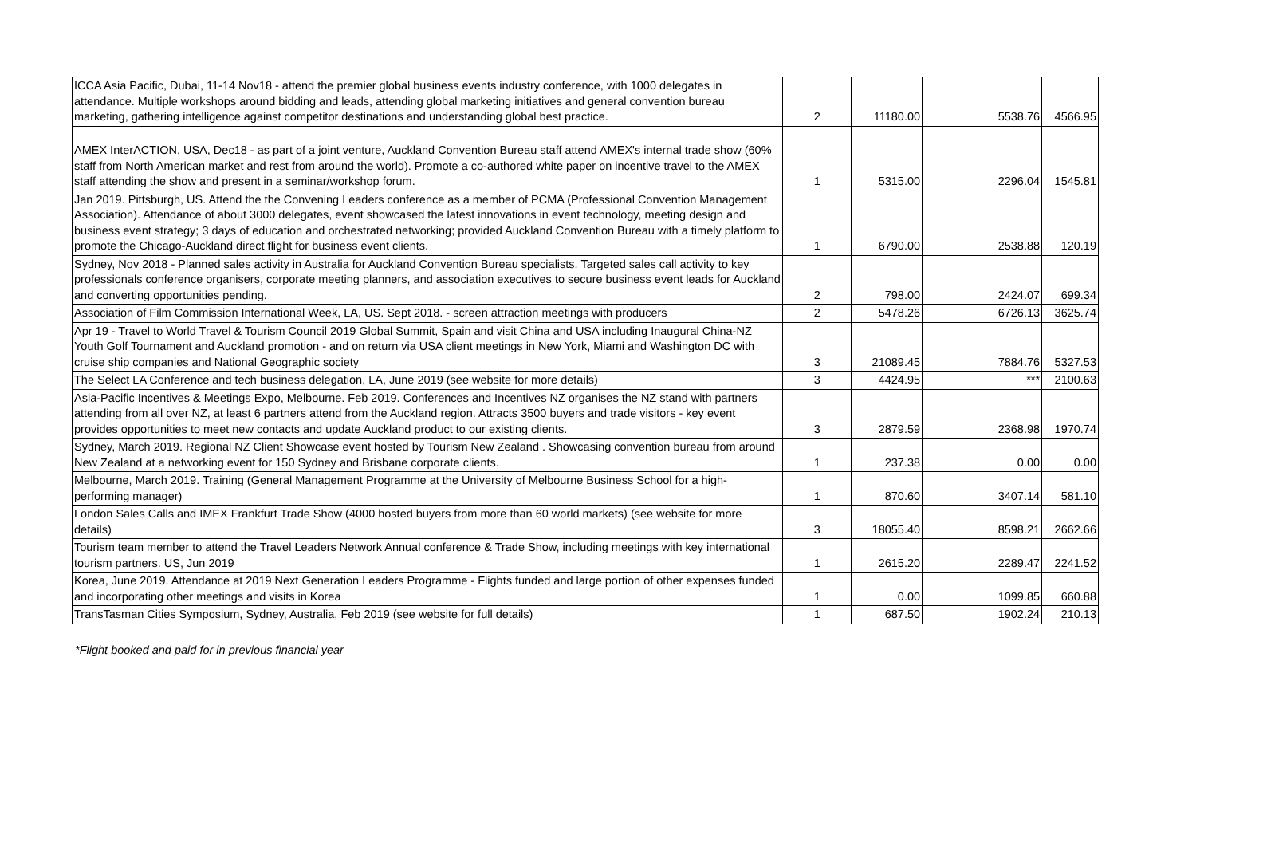| ICCA Asia Pacific, Dubai, 11-14 Nov18 - attend the premier global business events industry conference, with 1000 delegates in attendance. Multiple workshops around bidding and leads, attending global marketing initiatives and general convention bureau marketing, gathering intelligence against competitor destinations and understanding global best practice. | 2 | 11180.00 | 5538.76 | 4566.95 |
| AMEX InterACTION, USA, Dec18 - as part of a joint venture, Auckland Convention Bureau staff attend AMEX's internal trade show (60% staff from North American market and rest from around the world). Promote a co-authored white paper on incentive travel to the AMEX staff attending the show and present in a seminar/workshop forum. | 1 | 5315.00 | 2296.04 | 1545.81 |
| Jan 2019. Pittsburgh, US. Attend the the Convening Leaders conference as a member of PCMA (Professional Convention Management Association). Attendance of about 3000 delegates, event showcased the latest innovations in event technology, meeting design and business event strategy; 3 days of education and orchestrated networking; provided Auckland Convention Bureau with a timely platform to promote the Chicago-Auckland direct flight for business event clients. | 1 | 6790.00 | 2538.88 | 120.19 |
| Sydney, Nov 2018 - Planned sales activity in Australia for Auckland Convention Bureau specialists. Targeted sales call activity to key professionals conference organisers, corporate meeting planners, and association executives to secure business event leads for Auckland and converting opportunities pending. | 2 | 798.00 | 2424.07 | 699.34 |
| Association of Film Commission International Week, LA, US. Sept 2018. - screen attraction meetings with producers | 2 | 5478.26 | 6726.13 | 3625.74 |
| Apr 19 - Travel to World Travel & Tourism Council 2019 Global Summit, Spain and visit China and USA including Inaugural China-NZ Youth Golf Tournament and Auckland promotion - and on return via USA client meetings in New York, Miami and Washington DC with cruise ship companies and National Geographic society | 3 | 21089.45 | 7884.76 | 5327.53 |
| The Select LA Conference and tech business delegation, LA, June 2019 (see website for more details) | 3 | 4424.95 | *** | 2100.63 |
| Asia-Pacific Incentives & Meetings Expo, Melbourne. Feb 2019. Conferences and Incentives NZ organises the NZ stand with partners attending from all over NZ, at least 6 partners attend from the Auckland region. Attracts 3500 buyers and trade visitors - key event provides opportunities to meet new contacts and update Auckland product to our existing clients. | 3 | 2879.59 | 2368.98 | 1970.74 |
| Sydney, March 2019. Regional NZ Client Showcase event hosted by Tourism New Zealand . Showcasing convention bureau from around New Zealand at a networking event for 150 Sydney and Brisbane corporate clients. | 1 | 237.38 | 0.00 | 0.00 |
| Melbourne, March 2019. Training (General Management Programme at the University of Melbourne Business School for a high-performing manager) | 1 | 870.60 | 3407.14 | 581.10 |
| London Sales Calls and IMEX Frankfurt Trade Show (4000 hosted buyers from more than 60 world markets) (see website for more details) | 3 | 18055.40 | 8598.21 | 2662.66 |
| Tourism team member to attend the Travel Leaders Network Annual conference & Trade Show, including meetings with key international tourism partners. US, Jun 2019 | 1 | 2615.20 | 2289.47 | 2241.52 |
| Korea, June 2019. Attendance at 2019 Next Generation Leaders Programme - Flights funded and large portion of other expenses funded and incorporating other meetings and visits in Korea | 1 | 0.00 | 1099.85 | 660.88 |
| TransTasman Cities Symposium, Sydney, Australia, Feb 2019 (see website for full details) | 1 | 687.50 | 1902.24 | 210.13 |
*Flight booked and paid for in previous financial year